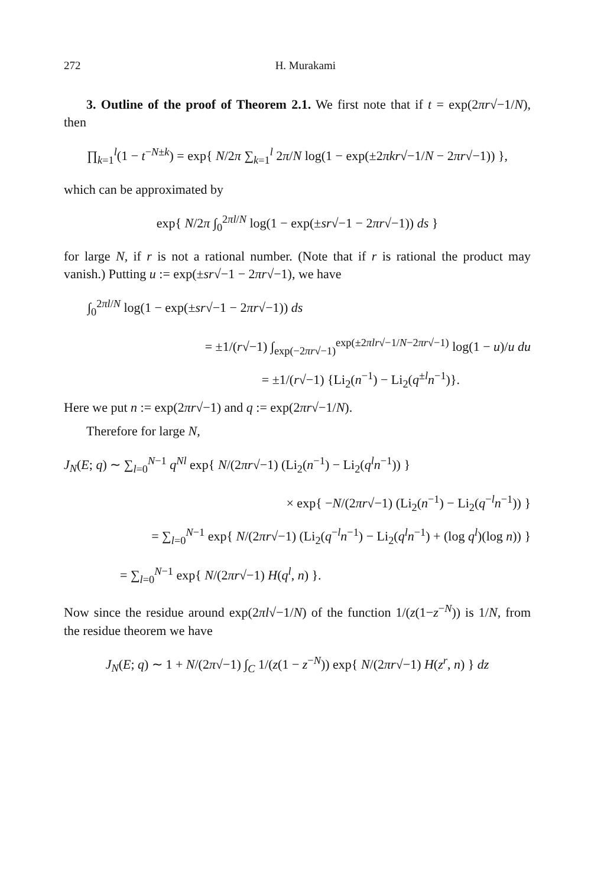272 H. Murakami
3. Outline of the proof of Theorem 2.1. We first note that if t = exp(2πr√−1/N), then
∏<sub>k=1</sub><sup>l</sup>(1 − t<sup>−N±k</sup>) = exp{ N/2π ∑<sub>k=1</sub><sup>l</sup> 2π/N log(1 − exp(±2πkr√−1/N − 2πr√−1)) },
which can be approximated by
exp{ N/2π ∫<sub>0</sub><sup>2πl/N</sup> log(1 − exp(±sr√−1 − 2πr√−1)) ds }
for large N, if r is not a rational number. (Note that if r is rational the product may vanish.) Putting u := exp(±sr√−1 − 2πr√−1), we have
∫<sub>0</sub><sup>2πl/N</sup> log(1 − exp(±sr√−1 − 2πr√−1)) ds
= ±1/(r√−1) ∫<sub>exp(−2πr√−1)</sub><sup>exp(±2πlr√−1/N−2πr√−1)</sup> log(1 − u)/u du
= ±1/(r√−1) {Li<sub>2</sub>(n<sup>−1</sup>) − Li<sub>2</sub>(q<sup>±l</sup>n<sup>−1</sup>)}.
Here we put n := exp(2πr√−1) and q := exp(2πr√−1/N).
Therefore for large N,
J<sub>N</sub>(E; q) ∼ ∑<sub>l=0</sub><sup>N−1</sup> q<sup>Nl</sup> exp{ N/(2πr√−1) (Li<sub>2</sub>(n<sup>−1</sup>) − Li<sub>2</sub>(q<sup>l</sup>n<sup>−1</sup>)) }
× exp{ −N/(2πr√−1) (Li<sub>2</sub>(n<sup>−1</sup>) − Li<sub>2</sub>(q<sup>−l</sup>n<sup>−1</sup>)) }
= ∑<sub>l=0</sub><sup>N−1</sup> exp{ N/(2πr√−1) (Li<sub>2</sub>(q<sup>−l</sup>n<sup>−1</sup>) − Li<sub>2</sub>(q<sup>l</sup>n<sup>−1</sup>) + (log q<sup>l</sup>)(log n)) }
= ∑<sub>l=0</sub><sup>N−1</sup> exp{ N/(2πr√−1) H(q<sup>l</sup>, n) }.
Now since the residue around exp(2πl√−1/N) of the function 1/(z(1−z<sup>−N</sup>)) is 1/N, from the residue theorem we have
J<sub>N</sub>(E; q) ∼ 1 + N/(2π√−1) ∫<sub>C</sub> 1/(z(1 − z<sup>−N</sup>)) exp{ N/(2πr√−1) H(z<sup>r</sup>, n) } dz